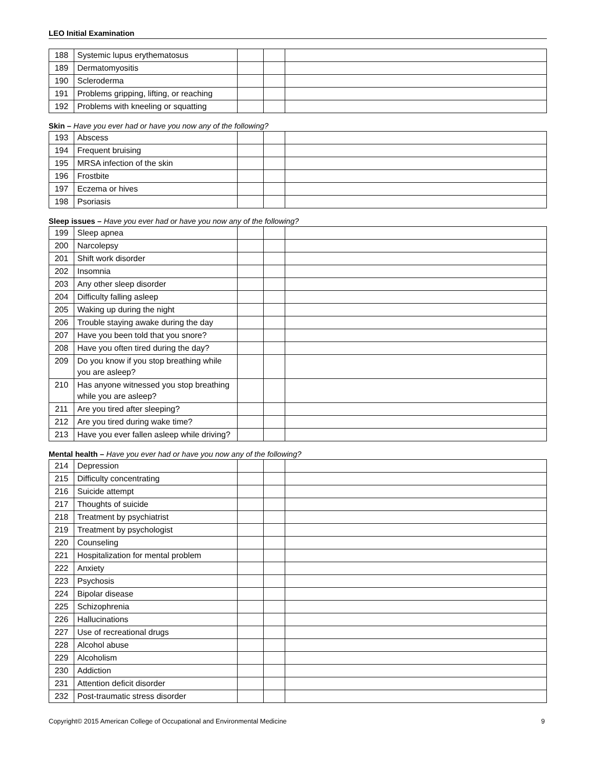LEO Initial Examination
| 188 | Systemic lupus erythematosus | | | |
| 189 | Dermatomyositis | | | |
| 190 | Scleroderma | | | |
| 191 | Problems gripping, lifting, or reaching | | | |
| 192 | Problems with kneeling or squatting | | | |
Skin – Have you ever had or have you now any of the following?
| 193 | Abscess | | | |
| 194 | Frequent bruising | | | |
| 195 | MRSA infection of the skin | | | |
| 196 | Frostbite | | | |
| 197 | Eczema or hives | | | |
| 198 | Psoriasis | | | |
Sleep issues – Have you ever had or have you now any of the following?
| 199 | Sleep apnea | | | |
| 200 | Narcolepsy | | | |
| 201 | Shift work disorder | | | |
| 202 | Insomnia | | | |
| 203 | Any other sleep disorder | | | |
| 204 | Difficulty falling asleep | | | |
| 205 | Waking up during the night | | | |
| 206 | Trouble staying awake during the day | | | |
| 207 | Have you been told that you snore? | | | |
| 208 | Have you often tired during the day? | | | |
| 209 | Do you know if you stop breathing while you are asleep? | | | |
| 210 | Has anyone witnessed you stop breathing while you are asleep? | | | |
| 211 | Are you tired after sleeping? | | | |
| 212 | Are you tired during wake time? | | | |
| 213 | Have you ever fallen asleep while driving? | | | |
Mental health – Have you ever had or have you now any of the following?
| 214 | Depression | | | |
| 215 | Difficulty concentrating | | | |
| 216 | Suicide attempt | | | |
| 217 | Thoughts of suicide | | | |
| 218 | Treatment by psychiatrist | | | |
| 219 | Treatment by psychologist | | | |
| 220 | Counseling | | | |
| 221 | Hospitalization for mental problem | | | |
| 222 | Anxiety | | | |
| 223 | Psychosis | | | |
| 224 | Bipolar disease | | | |
| 225 | Schizophrenia | | | |
| 226 | Hallucinations | | | |
| 227 | Use of recreational drugs | | | |
| 228 | Alcohol abuse | | | |
| 229 | Alcoholism | | | |
| 230 | Addiction | | | |
| 231 | Attention deficit disorder | | | |
| 232 | Post-traumatic stress disorder | | | |
Copyright© 2015 American College of Occupational and Environmental Medicine 9